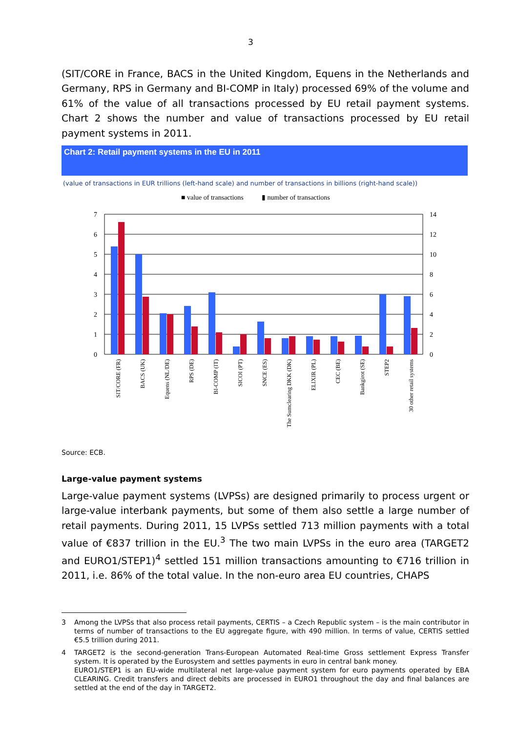3
(SIT/CORE in France, BACS in the United Kingdom, Equens in the Netherlands and Germany, RPS in Germany and BI-COMP in Italy) processed 69% of the volume and 61% of the value of all transactions processed by EU retail payment systems. Chart 2 shows the number and value of transactions processed by EU retail payment systems in 2011.
Chart 2: Retail payment systems in the EU in 2011
(value of transactions in EUR trillions (left-hand scale) and number of transactions in billions (right-hand scale))
■ value of transactions
▮ number of transactions
7
6
5
4
3
2
1
0
14
12
10
8
6
4
2
0
SIT/CORE (FR)
BACS (UK)
Equens (NL/DE)
RPS (DE)
BI-COMP (IT)
SICOI (PT)
SNCE (ES)
The Sumclearing DKK (DK)
ELIXIR (PL)
CEC (BE)
Bankgirot (SE)
STEP2
30 other retail systems
Source: ECB.
Large-value payment systems
Large-value payment systems (LVPSs) are designed primarily to process urgent or large-value interbank payments, but some of them also settle a large number of retail payments. During 2011, 15 LVPSs settled 713 million payments with a total value of €837 trillion in the EU.<sup>3</sup> The two main LVPSs in the euro area (TARGET2 and EURO1/STEP1)<sup>4</sup> settled 151 million transactions amounting to €716 trillion in 2011, i.e. 86% of the total value. In the non-euro area EU countries, CHAPS
3 Among the LVPSs that also process retail payments, CERTIS – a Czech Republic system – is the main contributor in terms of number of transactions to the EU aggregate figure, with 490 million. In terms of value, CERTIS settled €5.5 trillion during 2011.
4 TARGET2 is the second-generation Trans-European Automated Real-time Gross settlement Express Transfer system. It is operated by the Eurosystem and settles payments in euro in central bank money.
EURO1/STEP1 is an EU-wide multilateral net large-value payment system for euro payments operated by EBA CLEARING. Credit transfers and direct debits are processed in EURO1 throughout the day and final balances are settled at the end of the day in TARGET2.